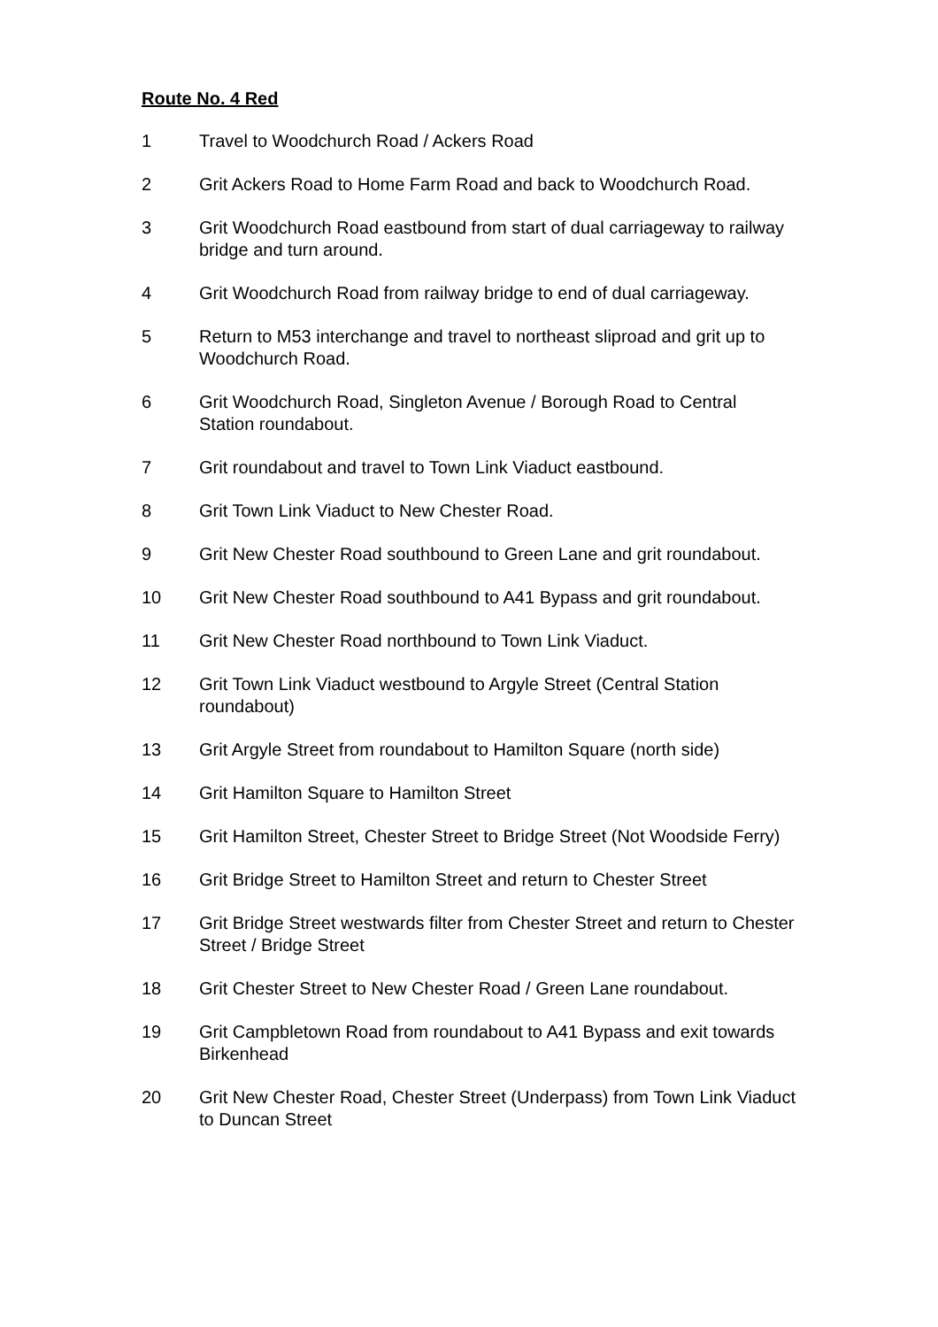Route No. 4 Red
1 Travel to Woodchurch Road / Ackers Road
2 Grit Ackers Road to Home Farm Road and back to Woodchurch Road.
3 Grit Woodchurch Road eastbound from start of dual carriageway to railway bridge and turn around.
4 Grit Woodchurch Road from railway bridge to end of dual carriageway.
5 Return to M53 interchange and travel to northeast sliproad and grit up to Woodchurch Road.
6 Grit Woodchurch Road, Singleton Avenue / Borough Road to Central Station roundabout.
7 Grit roundabout and travel to Town Link Viaduct eastbound.
8 Grit Town Link Viaduct to New Chester Road.
9 Grit New Chester Road southbound to Green Lane and grit roundabout.
10 Grit New Chester Road southbound to A41 Bypass and grit roundabout.
11 Grit New Chester Road northbound to Town Link Viaduct.
12 Grit Town Link Viaduct westbound to Argyle Street (Central Station roundabout)
13 Grit Argyle Street from roundabout to Hamilton Square (north side)
14 Grit Hamilton Square to Hamilton Street
15 Grit Hamilton Street, Chester Street to Bridge Street (Not Woodside Ferry)
16 Grit Bridge Street to Hamilton Street and return to Chester Street
17 Grit Bridge Street westwards filter from Chester Street and return to Chester Street / Bridge Street
18 Grit Chester Street to New Chester Road / Green Lane roundabout.
19 Grit Campbletown Road from roundabout to A41 Bypass and exit towards Birkenhead
20 Grit New Chester Road, Chester Street (Underpass) from Town Link Viaduct to Duncan Street